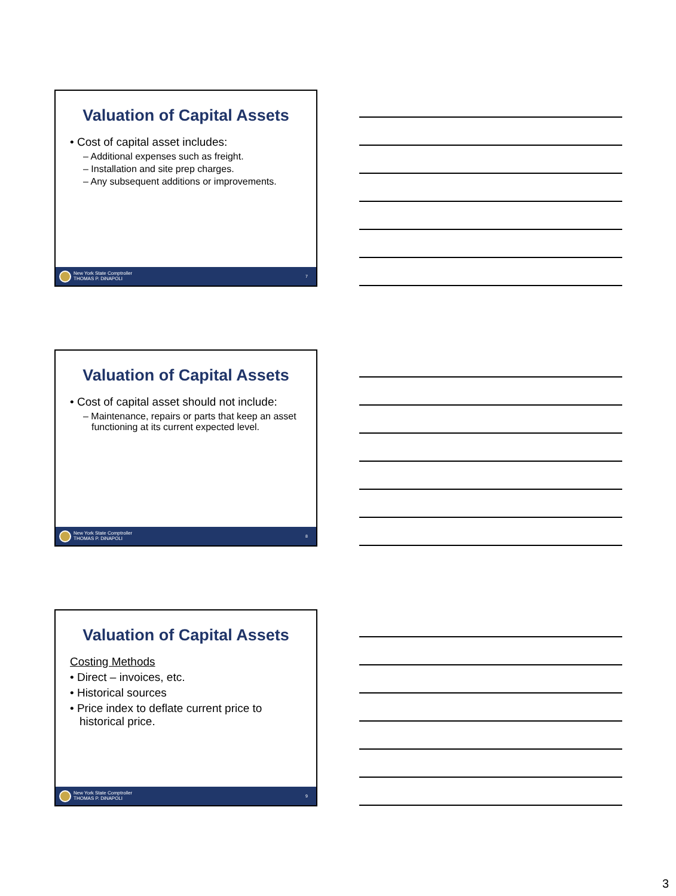Valuation of Capital Assets
• Cost of capital asset includes:
– Additional expenses such as freight.
– Installation and site prep charges.
– Any subsequent additions or improvements.
New York State Comptroller
THOMAS P. DiNAPOLI
7
Valuation of Capital Assets
• Cost of capital asset should not include:
– Maintenance, repairs or parts that keep an asset functioning at its current expected level.
New York State Comptroller
THOMAS P. DiNAPOLI
8
Valuation of Capital Assets
Costing Methods
• Direct – invoices, etc.
• Historical sources
• Price index to deflate current price to historical price.
New York State Comptroller
THOMAS P. DiNAPOLI
9
3